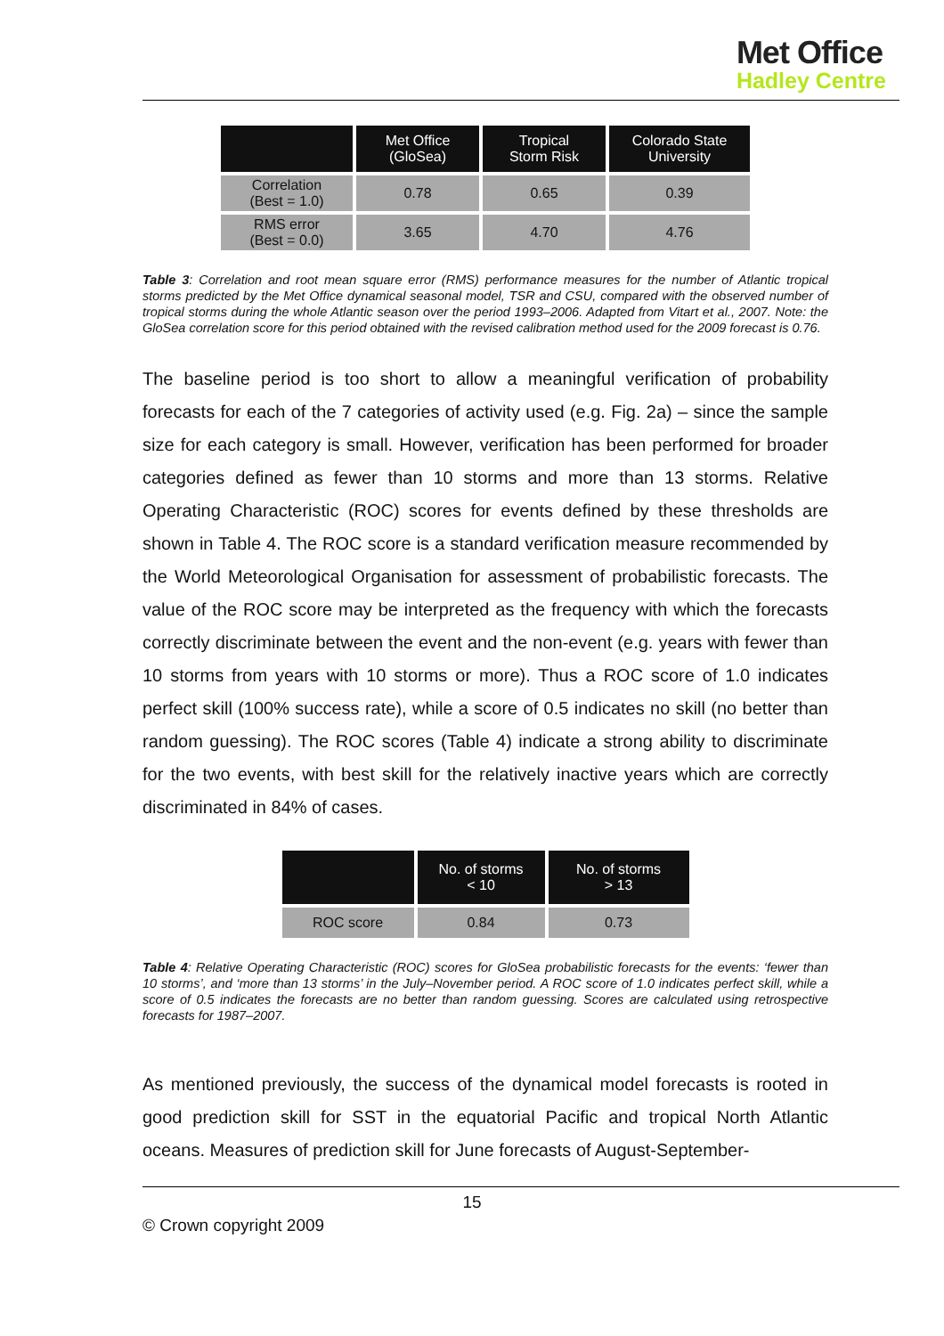Met Office
Hadley Centre
| | Met Office (GloSea) | Tropical Storm Risk | Colorado State University |
| --- | --- | --- | --- |
| Correlation (Best = 1.0) | 0.78 | 0.65 | 0.39 |
| RMS error (Best = 0.0) | 3.65 | 4.70 | 4.76 |
Table 3: Correlation and root mean square error (RMS) performance measures for the number of Atlantic tropical storms predicted by the Met Office dynamical seasonal model, TSR and CSU, compared with the observed number of tropical storms during the whole Atlantic season over the period 1993–2006. Adapted from Vitart et al., 2007. Note: the GloSea correlation score for this period obtained with the revised calibration method used for the 2009 forecast is 0.76.
The baseline period is too short to allow a meaningful verification of probability forecasts for each of the 7 categories of activity used (e.g. Fig. 2a) – since the sample size for each category is small. However, verification has been performed for broader categories defined as fewer than 10 storms and more than 13 storms. Relative Operating Characteristic (ROC) scores for events defined by these thresholds are shown in Table 4. The ROC score is a standard verification measure recommended by the World Meteorological Organisation for assessment of probabilistic forecasts. The value of the ROC score may be interpreted as the frequency with which the forecasts correctly discriminate between the event and the non-event (e.g. years with fewer than 10 storms from years with 10 storms or more). Thus a ROC score of 1.0 indicates perfect skill (100% success rate), while a score of 0.5 indicates no skill (no better than random guessing). The ROC scores (Table 4) indicate a strong ability to discriminate for the two events, with best skill for the relatively inactive years which are correctly discriminated in 84% of cases.
| | No. of storms < 10 | No. of storms > 13 |
| --- | --- | --- |
| ROC score | 0.84 | 0.73 |
Table 4: Relative Operating Characteristic (ROC) scores for GloSea probabilistic forecasts for the events: ‘fewer than 10 storms’, and ‘more than 13 storms’ in the July–November period. A ROC score of 1.0 indicates perfect skill, while a score of 0.5 indicates the forecasts are no better than random guessing. Scores are calculated using retrospective forecasts for 1987–2007.
As mentioned previously, the success of the dynamical model forecasts is rooted in good prediction skill for SST in the equatorial Pacific and tropical North Atlantic oceans. Measures of prediction skill for June forecasts of August-September-
15
© Crown copyright 2009